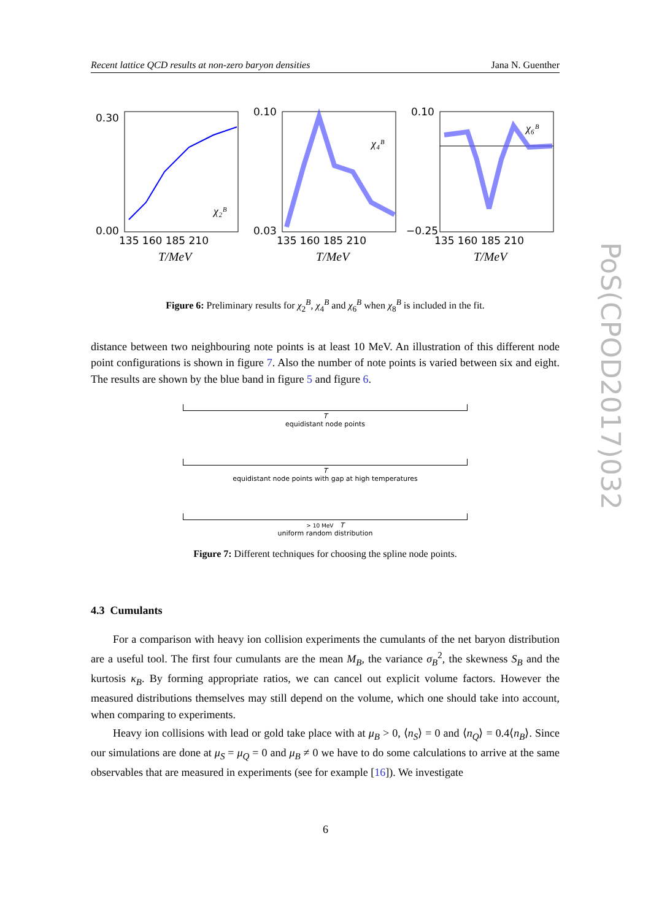Recent lattice QCD results at non-zero baryon densities Jana N. Guenther
0.30
0.00
135 160 185 210
T/MeV
χ₂ᴮ
0.10
0.03
135 160 185 210
T/MeV
χ₄ᴮ
0.10
−0.25
135 160 185 210
T/MeV
χ₆ᴮ
Figure 6: Preliminary results for χ<sub>2</sub><sup>B</sup>, χ<sub>4</sub><sup>B</sup> and χ<sub>6</sub><sup>B</sup> when χ<sub>8</sub><sup>B</sup> is included in the fit.
distance between two neighbouring note points is at least 10 MeV. An illustration of this different node point configurations is shown in figure 7. Also the number of note points is varied between six and eight. The results are shown by the blue band in figure 5 and figure 6.
T
equidistant node points
T
equidistant node points with gap at high temperatures
> 10 MeV T
uniform random distribution
Figure 7: Different techniques for choosing the spline node points.
4.3 Cumulants
For a comparison with heavy ion collision experiments the cumulants of the net baryon distribution are a useful tool. The first four cumulants are the mean M<sub>B</sub>, the variance σ<sub>B</sub><sup>2</sup>, the skewness S<sub>B</sub> and the kurtosis κ<sub>B</sub>. By forming appropriate ratios, we can cancel out explicit volume factors. However the measured distributions themselves may still depend on the volume, which one should take into account, when comparing to experiments.
Heavy ion collisions with lead or gold take place with at μ<sub>B</sub> > 0, ⟨n<sub>S</sub>⟩ = 0 and ⟨n<sub>Q</sub>⟩ = 0.4⟨n<sub>B</sub>⟩. Since our simulations are done at μ<sub>S</sub> = μ<sub>Q</sub> = 0 and μ<sub>B</sub> ≠ 0 we have to do some calculations to arrive at the same observables that are measured in experiments (see for example [16]). We investigate
PoS(CPOD2017)032
6